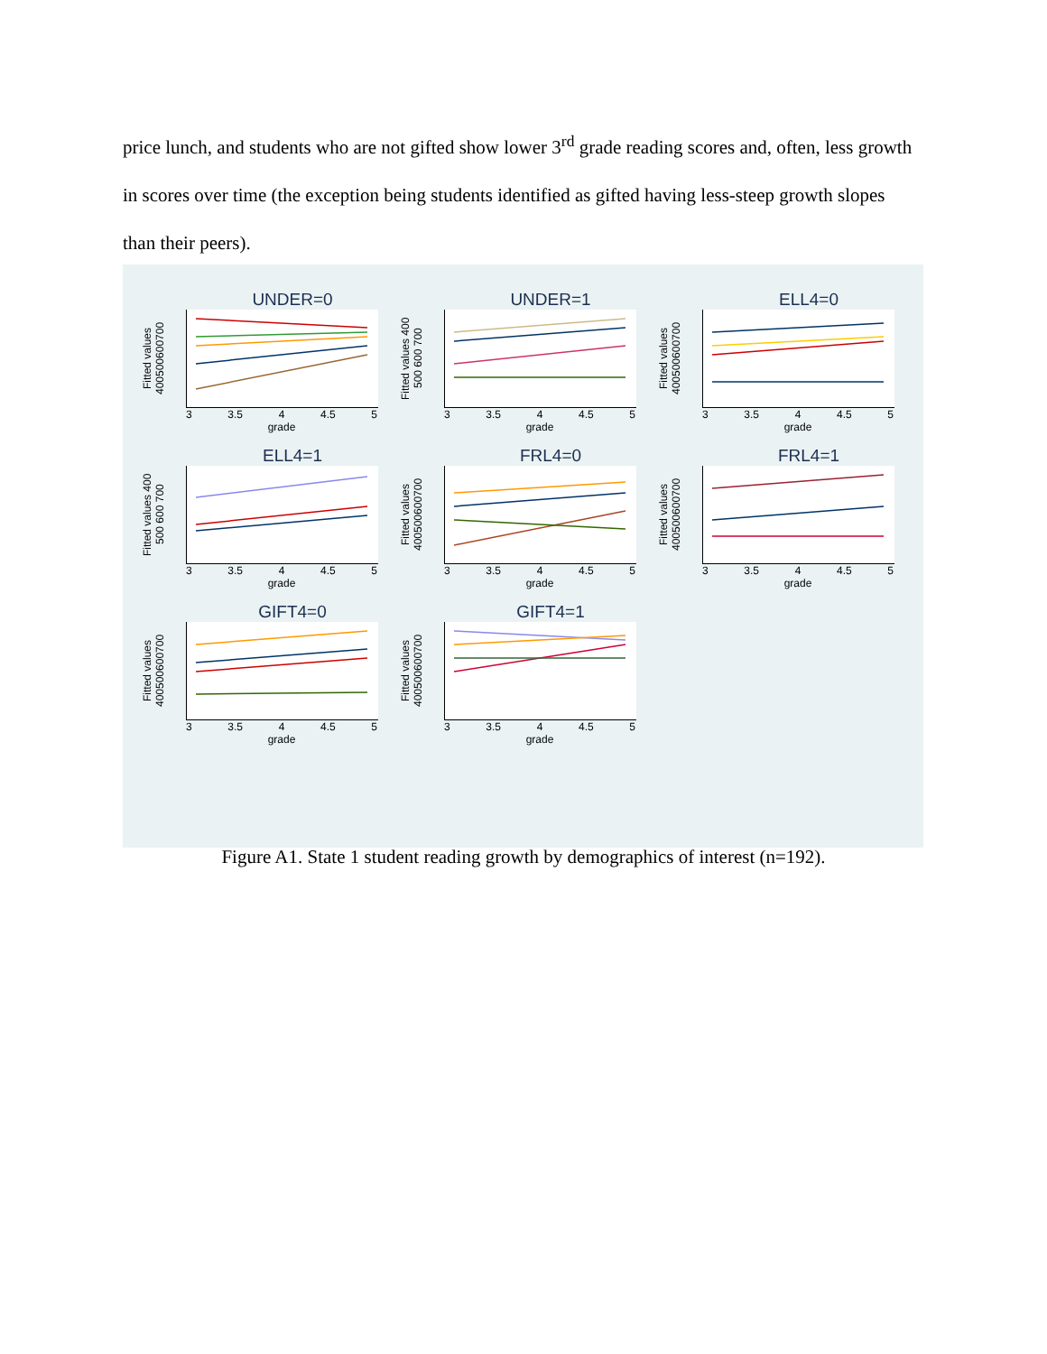price lunch, and students who are not gifted show lower 3<sup>rd</sup> grade reading scores and, often, less growth in scores over time (the exception being students identified as gifted having less-steep growth slopes than their peers).
UNDER=0
Fitted values 400500600700
3 3.5 4 4.5 5
grade
UNDER=1
Fitted values 400 500 600 700
3 3.5 4 4.5 5
grade
ELL4=0
Fitted values 400500600700
3 3.5 4 4.5 5
grade
ELL4=1
Fitted values 400 500 600 700
3 3.5 4 4.5 5
grade
FRL4=0
Fitted values 400500600700
3 3.5 4 4.5 5
grade
FRL4=1
Fitted values 400500600700
3 3.5 4 4.5 5
grade
GIFT4=0
Fitted values 400500600700
3 3.5 4 4.5 5
grade
GIFT4=1
Fitted values 400500600700
3 3.5 4 4.5 5
grade
Figure A1. State 1 student reading growth by demographics of interest (n=192).